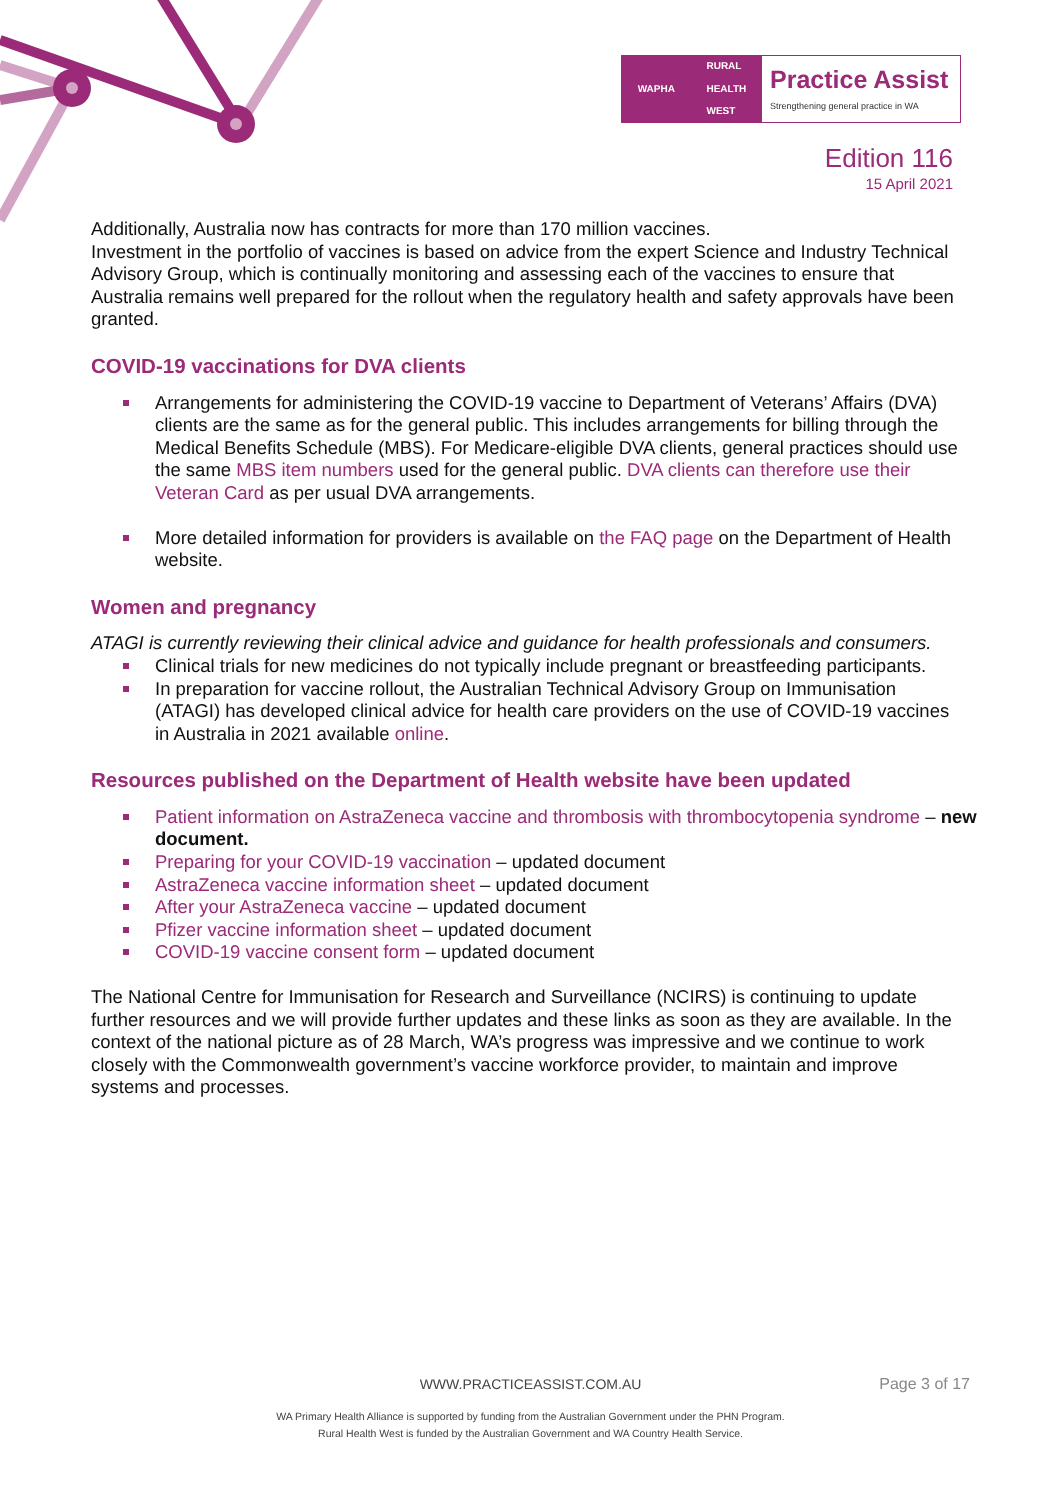WAPHA RURAL
HEALTH
WEST
Practice Assist
Strengthening general practice in WA
Edition 116
15 April 2021
Additionally, Australia now has contracts for more than 170 million vaccines.
Investment in the portfolio of vaccines is based on advice from the expert Science and Industry Technical Advisory Group, which is continually monitoring and assessing each of the vaccines to ensure that Australia remains well prepared for the rollout when the regulatory health and safety approvals have been granted.
COVID-19 vaccinations for DVA clients
Arrangements for administering the COVID-19 vaccine to Department of Veterans’ Affairs (DVA) clients are the same as for the general public. This includes arrangements for billing through the Medical Benefits Schedule (MBS). For Medicare-eligible DVA clients, general practices should use the same MBS item numbers used for the general public. DVA clients can therefore use their Veteran Card as per usual DVA arrangements.
More detailed information for providers is available on the FAQ page on the Department of Health website.
Women and pregnancy
ATAGI is currently reviewing their clinical advice and guidance for health professionals and consumers.
Clinical trials for new medicines do not typically include pregnant or breastfeeding participants.
In preparation for vaccine rollout, the Australian Technical Advisory Group on Immunisation (ATAGI) has developed clinical advice for health care providers on the use of COVID-19 vaccines in Australia in 2021 available online.
Resources published on the Department of Health website have been updated
Patient information on AstraZeneca vaccine and thrombosis with thrombocytopenia syndrome – new document.
Preparing for your COVID-19 vaccination – updated document
AstraZeneca vaccine information sheet – updated document
After your AstraZeneca vaccine – updated document
Pfizer vaccine information sheet – updated document
COVID-19 vaccine consent form – updated document
The National Centre for Immunisation for Research and Surveillance (NCIRS) is continuing to update further resources and we will provide further updates and these links as soon as they are available. In the context of the national picture as of 28 March, WA’s progress was impressive and we continue to work closely with the Commonwealth government’s vaccine workforce provider, to maintain and improve systems and processes.
WWW.PRACTICEASSIST.COM.AU Page 3 of 17
WA Primary Health Alliance is supported by funding from the Australian Government under the PHN Program.
Rural Health West is funded by the Australian Government and WA Country Health Service.